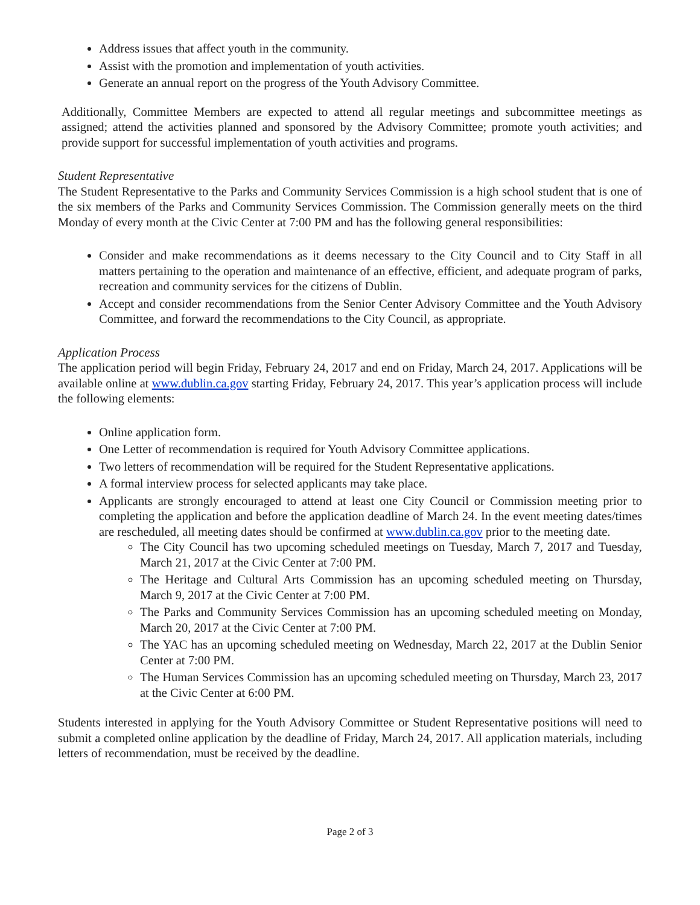Address issues that affect youth in the community.
Assist with the promotion and implementation of youth activities.
Generate an annual report on the progress of the Youth Advisory Committee.
Additionally, Committee Members are expected to attend all regular meetings and subcommittee meetings as assigned; attend the activities planned and sponsored by the Advisory Committee; promote youth activities; and provide support for successful implementation of youth activities and programs.
Student Representative
The Student Representative to the Parks and Community Services Commission is a high school student that is one of the six members of the Parks and Community Services Commission. The Commission generally meets on the third Monday of every month at the Civic Center at 7:00 PM and has the following general responsibilities:
Consider and make recommendations as it deems necessary to the City Council and to City Staff in all matters pertaining to the operation and maintenance of an effective, efficient, and adequate program of parks, recreation and community services for the citizens of Dublin.
Accept and consider recommendations from the Senior Center Advisory Committee and the Youth Advisory Committee, and forward the recommendations to the City Council, as appropriate.
Application Process
The application period will begin Friday, February 24, 2017 and end on Friday, March 24, 2017. Applications will be available online at www.dublin.ca.gov starting Friday, February 24, 2017. This year’s application process will include the following elements:
Online application form.
One Letter of recommendation is required for Youth Advisory Committee applications.
Two letters of recommendation will be required for the Student Representative applications.
A formal interview process for selected applicants may take place.
Applicants are strongly encouraged to attend at least one City Council or Commission meeting prior to completing the application and before the application deadline of March 24. In the event meeting dates/times are rescheduled, all meeting dates should be confirmed at www.dublin.ca.gov prior to the meeting date.
The City Council has two upcoming scheduled meetings on Tuesday, March 7, 2017 and Tuesday, March 21, 2017 at the Civic Center at 7:00 PM.
The Heritage and Cultural Arts Commission has an upcoming scheduled meeting on Thursday, March 9, 2017 at the Civic Center at 7:00 PM.
The Parks and Community Services Commission has an upcoming scheduled meeting on Monday, March 20, 2017 at the Civic Center at 7:00 PM.
The YAC has an upcoming scheduled meeting on Wednesday, March 22, 2017 at the Dublin Senior Center at 7:00 PM.
The Human Services Commission has an upcoming scheduled meeting on Thursday, March 23, 2017 at the Civic Center at 6:00 PM.
Students interested in applying for the Youth Advisory Committee or Student Representative positions will need to submit a completed online application by the deadline of Friday, March 24, 2017. All application materials, including letters of recommendation, must be received by the deadline.
Page 2 of 3